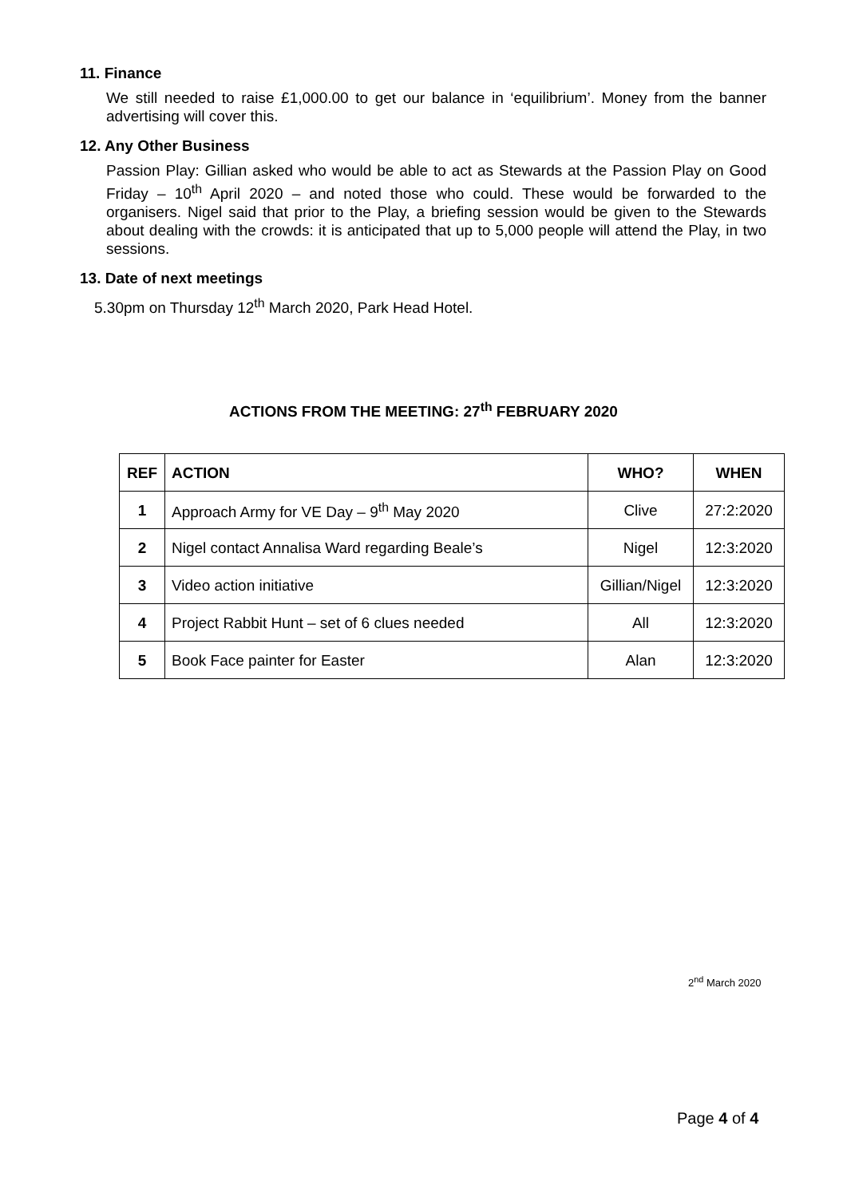11. Finance
We still needed to raise £1,000.00 to get our balance in ‘equilibrium’. Money from the banner advertising will cover this.
12. Any Other Business
Passion Play: Gillian asked who would be able to act as Stewards at the Passion Play on Good Friday – 10<sup>th</sup> April 2020 – and noted those who could. These would be forwarded to the organisers. Nigel said that prior to the Play, a briefing session would be given to the Stewards about dealing with the crowds: it is anticipated that up to 5,000 people will attend the Play, in two sessions.
13. Date of next meetings
5.30pm on Thursday 12<sup>th</sup> March 2020, Park Head Hotel.
ACTIONS FROM THE MEETING: 27<sup>th</sup> FEBRUARY 2020
| REF | ACTION | WHO? | WHEN |
| --- | --- | --- | --- |
| 1 | Approach Army for VE Day – 9<sup>th</sup> May 2020 | Clive | 27:2:2020 |
| 2 | Nigel contact Annalisa Ward regarding Beale’s | Nigel | 12:3:2020 |
| 3 | Video action initiative | Gillian/Nigel | 12:3:2020 |
| 4 | Project Rabbit Hunt – set of 6 clues needed | All | 12:3:2020 |
| 5 | Book Face painter for Easter | Alan | 12:3:2020 |
2<sup>nd</sup> March 2020
Page 4 of 4